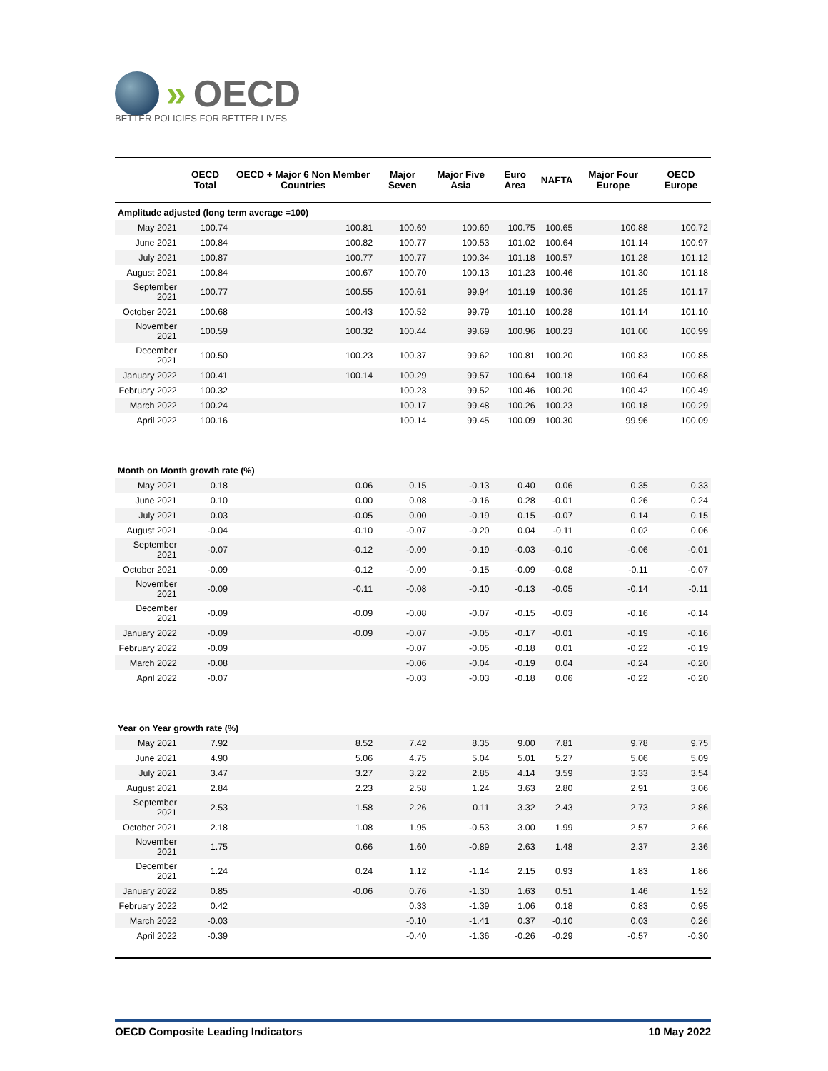» OECD
BETTER POLICIES FOR BETTER LIVES
| | OECD Total | OECD + Major 6 Non Member Countries | Major Seven | Major Five Asia | Euro Area | NAFTA | Major Four Europe | OECD Europe |
| --- | --- | --- | --- | --- | --- | --- | --- | --- |
| Amplitude adjusted (long term average =100) | | | | | | | | |
| May 2021 | 100.74 | 100.81 | 100.69 | 100.69 | 100.75 | 100.65 | 100.88 | 100.72 |
| June 2021 | 100.84 | 100.82 | 100.77 | 100.53 | 101.02 | 100.64 | 101.14 | 100.97 |
| July 2021 | 100.87 | 100.77 | 100.77 | 100.34 | 101.18 | 100.57 | 101.28 | 101.12 |
| August 2021 | 100.84 | 100.67 | 100.70 | 100.13 | 101.23 | 100.46 | 101.30 | 101.18 |
| September 2021 | 100.77 | 100.55 | 100.61 | 99.94 | 101.19 | 100.36 | 101.25 | 101.17 |
| October 2021 | 100.68 | 100.43 | 100.52 | 99.79 | 101.10 | 100.28 | 101.14 | 101.10 |
| November 2021 | 100.59 | 100.32 | 100.44 | 99.69 | 100.96 | 100.23 | 101.00 | 100.99 |
| December 2021 | 100.50 | 100.23 | 100.37 | 99.62 | 100.81 | 100.20 | 100.83 | 100.85 |
| January 2022 | 100.41 | 100.14 | 100.29 | 99.57 | 100.64 | 100.18 | 100.64 | 100.68 |
| February 2022 | 100.32 | | 100.23 | 99.52 | 100.46 | 100.20 | 100.42 | 100.49 |
| March 2022 | 100.24 | | 100.17 | 99.48 | 100.26 | 100.23 | 100.18 | 100.29 |
| April 2022 | 100.16 | | 100.14 | 99.45 | 100.09 | 100.30 | 99.96 | 100.09 |
| Month on Month growth rate (%) | | | | | | | | |
| May 2021 | 0.18 | 0.06 | 0.15 | -0.13 | 0.40 | 0.06 | 0.35 | 0.33 |
| June 2021 | 0.10 | 0.00 | 0.08 | -0.16 | 0.28 | -0.01 | 0.26 | 0.24 |
| July 2021 | 0.03 | -0.05 | 0.00 | -0.19 | 0.15 | -0.07 | 0.14 | 0.15 |
| August 2021 | -0.04 | -0.10 | -0.07 | -0.20 | 0.04 | -0.11 | 0.02 | 0.06 |
| September 2021 | -0.07 | -0.12 | -0.09 | -0.19 | -0.03 | -0.10 | -0.06 | -0.01 |
| October 2021 | -0.09 | -0.12 | -0.09 | -0.15 | -0.09 | -0.08 | -0.11 | -0.07 |
| November 2021 | -0.09 | -0.11 | -0.08 | -0.10 | -0.13 | -0.05 | -0.14 | -0.11 |
| December 2021 | -0.09 | -0.09 | -0.08 | -0.07 | -0.15 | -0.03 | -0.16 | -0.14 |
| January 2022 | -0.09 | -0.09 | -0.07 | -0.05 | -0.17 | -0.01 | -0.19 | -0.16 |
| February 2022 | -0.09 | | -0.07 | -0.05 | -0.18 | 0.01 | -0.22 | -0.19 |
| March 2022 | -0.08 | | -0.06 | -0.04 | -0.19 | 0.04 | -0.24 | -0.20 |
| April 2022 | -0.07 | | -0.03 | -0.03 | -0.18 | 0.06 | -0.22 | -0.20 |
| Year on Year growth rate (%) | | | | | | | | |
| May 2021 | 7.92 | 8.52 | 7.42 | 8.35 | 9.00 | 7.81 | 9.78 | 9.75 |
| June 2021 | 4.90 | 5.06 | 4.75 | 5.04 | 5.01 | 5.27 | 5.06 | 5.09 |
| July 2021 | 3.47 | 3.27 | 3.22 | 2.85 | 4.14 | 3.59 | 3.33 | 3.54 |
| August 2021 | 2.84 | 2.23 | 2.58 | 1.24 | 3.63 | 2.80 | 2.91 | 3.06 |
| September 2021 | 2.53 | 1.58 | 2.26 | 0.11 | 3.32 | 2.43 | 2.73 | 2.86 |
| October 2021 | 2.18 | 1.08 | 1.95 | -0.53 | 3.00 | 1.99 | 2.57 | 2.66 |
| November 2021 | 1.75 | 0.66 | 1.60 | -0.89 | 2.63 | 1.48 | 2.37 | 2.36 |
| December 2021 | 1.24 | 0.24 | 1.12 | -1.14 | 2.15 | 0.93 | 1.83 | 1.86 |
| January 2022 | 0.85 | -0.06 | 0.76 | -1.30 | 1.63 | 0.51 | 1.46 | 1.52 |
| February 2022 | 0.42 | | 0.33 | -1.39 | 1.06 | 0.18 | 0.83 | 0.95 |
| March 2022 | -0.03 | | -0.10 | -1.41 | 0.37 | -0.10 | 0.03 | 0.26 |
| April 2022 | -0.39 | | -0.40 | -1.36 | -0.26 | -0.29 | -0.57 | -0.30 |
OECD Composite Leading Indicators 10 May 2022